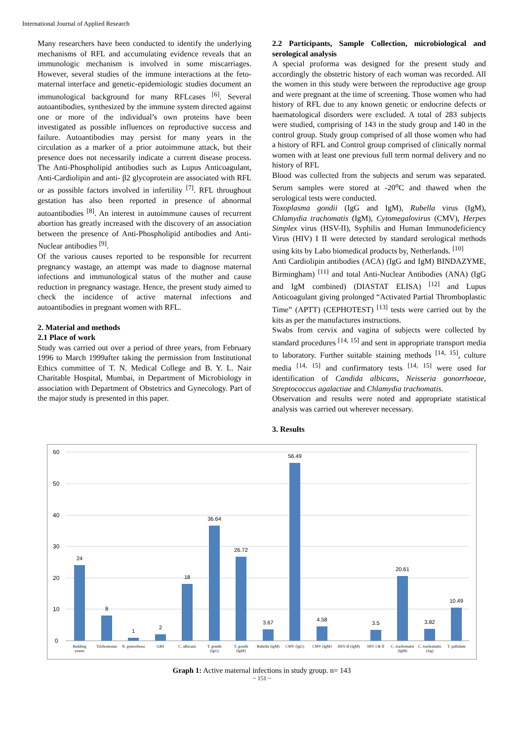International Journal of Applied Research
Many researchers have been conducted to identify the underlying mechanisms of RFL and accumulating evidence reveals that an immunologic mechanism is involved in some miscarriages. However, several studies of the immune interactions at the feto-maternal interface and genetic-epidemiologic studies document an immunological background for many RFLcases <sup>[6]</sup>. Several autoantibodies, synthesized by the immune system directed against one or more of the individual’s own proteins have been investigated as possible influences on reproductive success and failure. Autoantibodies may persist for many years in the circulation as a marker of a prior autoimmune attack, but their presence does not necessarily indicate a current disease process. The Anti-Phospholipid antibodies such as Lupus Anticoagulant, Anti-Cardiolipin and anti- β2 glycoprotein are associated with RFL or as possible factors involved in infertility <sup>[7]</sup>. RFL throughout gestation has also been reported in presence of abnormal autoantibodies <sup>[8]</sup>. An interest in autoimmune causes of recurrent abortion has greatly increased with the discovery of an association between the presence of Anti-Phospholipid antibodies and Anti-Nuclear antibodies <sup>[9]</sup>.
Of the various causes reported to be responsible for recurrent pregnancy wastage, an attempt was made to diagnose maternal infections and immunological status of the mother and cause reduction in pregnancy wastage. Hence, the present study aimed to check the incidence of active maternal infections and autoantibodies in pregnant women with RFL.
2. Material and methods
2.1 Place of work
Study was carried out over a period of three years, from February 1996 to March 1999after taking the permission from Institutional Ethics committee of T. N. Medical College and B. Y. L. Nair Charitable Hospital, Mumbai, in Department of Microbiology in association with Department of Obstetrics and Gynecology. Part of the major study is presented in this paper.
2.2 Participants, Sample Collection, microbiological and serological analysis
A special proforma was designed for the present study and accordingly the obstetric history of each woman was recorded. All the women in this study were between the reproductive age group and were pregnant at the time of screening. Those women who had history of RFL due to any known genetic or endocrine defects or haematological disorders were excluded. A total of 283 subjects were studied, comprising of 143 in the study group and 140 in the control group. Study group comprised of all those women who had a history of RFL and Control group comprised of clinically normal women with at least one previous full term normal delivery and no history of RFL
Blood was collected from the subjects and serum was separated. Serum samples were stored at -20<sup>o</sup>C and thawed when the serological tests were conducted.
Toxoplasma gondii (IgG and IgM), Rubella virus (IgM), Chlamydia trachomatis (IgM), Cytomegalovirus (CMV), Herpes Simplex virus (HSV-II), Syphilis and Human Immunodeficiency Virus (HIV) I II were detected by standard serological methods using kits by Labo biomedical products by, Netherlands. <sup>[10]</sup>
Anti Cardiolipin antibodies (ACA) (IgG and IgM) BINDAZYME, Birmingham) <sup>[11]</sup> and total Anti-Nuclear Antibodies (ANA) (IgG and IgM combined) (DIASTAT ELISA) <sup>[12]</sup> and Lupus Anticoagulant giving prolonged “Activated Partial Thromboplastic Time” (APTT) (CEPHOTEST) <sup>[13]</sup> tests were carried out by the kits as per the manufactures instructions.
Swabs from cervix and vagina of subjects were collected by standard procedures <sup>[14, 15]</sup> and sent in appropriate transport media to laboratory. Further suitable staining methods <sup>[14, 15]</sup>, culture media <sup>[14, 15]</sup> and confirmatory tests <sup>[14, 15]</sup> were used for identification of Candida albicans, Neisseria gonorrhoeae, Streptococcus agalactiae and Chlamydia trachomatis.
Observation and results were noted and appropriate statistical analysis was carried out wherever necessary.
3. Results
60
50
40
30
20
10
0
24
8
1
2
18
36.64
26.72
3.67
56.49
4.58
3.5
20.61
3.82
10.49
Budding
yeasts
Trichomonas
N. gonorrhoea
GBS
C. albicans
T. gondii
(IgG)
T. gondii
(IgM)
Rubella (IgM)
CMV (IgG)
CMV (IgM)
HSV-II (IgM)
HIV I & II
C. trachomatis
(IgM)
C. trachomatis
(Ag)
T. pallidum
Graph 1: Active maternal infections in study group. n= 143
~ 151 ~